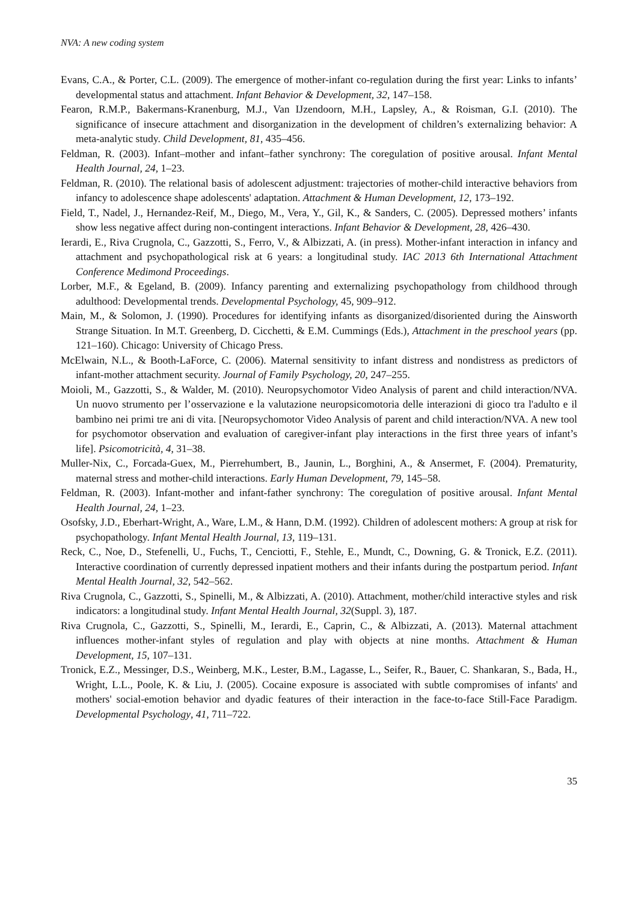NVA: A new coding system
Evans, C.A., & Porter, C.L. (2009). The emergence of mother-infant co-regulation during the first year: Links to infants’ developmental status and attachment. Infant Behavior & Development, 32, 147–158.
Fearon, R.M.P., Bakermans-Kranenburg, M.J., Van IJzendoorn, M.H., Lapsley, A., & Roisman, G.I. (2010). The significance of insecure attachment and disorganization in the development of children’s externalizing behavior: A meta-analytic study. Child Development, 81, 435–456.
Feldman, R. (2003). Infant–mother and infant–father synchrony: The coregulation of positive arousal. Infant Mental Health Journal, 24, 1–23.
Feldman, R. (2010). The relational basis of adolescent adjustment: trajectories of mother-child interactive behaviors from infancy to adolescence shape adolescents' adaptation. Attachment & Human Development, 12, 173–192.
Field, T., Nadel, J., Hernandez-Reif, M., Diego, M., Vera, Y., Gil, K., & Sanders, C. (2005). Depressed mothers’ infants show less negative affect during non-contingent interactions. Infant Behavior & Development, 28, 426–430.
Ierardi, E., Riva Crugnola, C., Gazzotti, S., Ferro, V., & Albizzati, A. (in press). Mother-infant interaction in infancy and attachment and psychopathological risk at 6 years: a longitudinal study. IAC 2013 6th International Attachment Conference Medimond Proceedings.
Lorber, M.F., & Egeland, B. (2009). Infancy parenting and externalizing psychopathology from childhood through adulthood: Developmental trends. Developmental Psychology, 45, 909–912.
Main, M., & Solomon, J. (1990). Procedures for identifying infants as disorganized/disoriented during the Ainsworth Strange Situation. In M.T. Greenberg, D. Cicchetti, & E.M. Cummings (Eds.), Attachment in the preschool years (pp. 121–160). Chicago: University of Chicago Press.
McElwain, N.L., & Booth-LaForce, C. (2006). Maternal sensitivity to infant distress and nondistress as predictors of infant-mother attachment security. Journal of Family Psychology, 20, 247–255.
Moioli, M., Gazzotti, S., & Walder, M. (2010). Neuropsychomotor Video Analysis of parent and child interaction/NVA. Un nuovo strumento per l’osservazione e la valutazione neuropsicomotoria delle interazioni di gioco tra l'adulto e il bambino nei primi tre ani di vita. [Neuropsychomotor Video Analysis of parent and child interaction/NVA. A new tool for psychomotor observation and evaluation of caregiver-infant play interactions in the first three years of infant’s life]. Psicomotricità, 4, 31–38.
Muller-Nix, C., Forcada-Guex, M., Pierrehumbert, B., Jaunin, L., Borghini, A., & Ansermet, F. (2004). Prematurity, maternal stress and mother-child interactions. Early Human Development, 79, 145–58.
Feldman, R. (2003). Infant-mother and infant-father synchrony: The coregulation of positive arousal. Infant Mental Health Journal, 24, 1–23.
Osofsky, J.D., Eberhart-Wright, A., Ware, L.M., & Hann, D.M. (1992). Children of adolescent mothers: A group at risk for psychopathology. Infant Mental Health Journal, 13, 119–131.
Reck, C., Noe, D., Stefenelli, U., Fuchs, T., Cenciotti, F., Stehle, E., Mundt, C., Downing, G. & Tronick, E.Z. (2011). Interactive coordination of currently depressed inpatient mothers and their infants during the postpartum period. Infant Mental Health Journal, 32, 542–562.
Riva Crugnola, C., Gazzotti, S., Spinelli, M., & Albizzati, A. (2010). Attachment, mother/child interactive styles and risk indicators: a longitudinal study. Infant Mental Health Journal, 32(Suppl. 3), 187.
Riva Crugnola, C., Gazzotti, S., Spinelli, M., Ierardi, E., Caprin, C., & Albizzati, A. (2013). Maternal attachment influences mother-infant styles of regulation and play with objects at nine months. Attachment & Human Development, 15, 107–131.
Tronick, E.Z., Messinger, D.S., Weinberg, M.K., Lester, B.M., Lagasse, L., Seifer, R., Bauer, C. Shankaran, S., Bada, H., Wright, L.L., Poole, K. & Liu, J. (2005). Cocaine exposure is associated with subtle compromises of infants' and mothers' social-emotion behavior and dyadic features of their interaction in the face-to-face Still-Face Paradigm. Developmental Psychology, 41, 711–722.
35